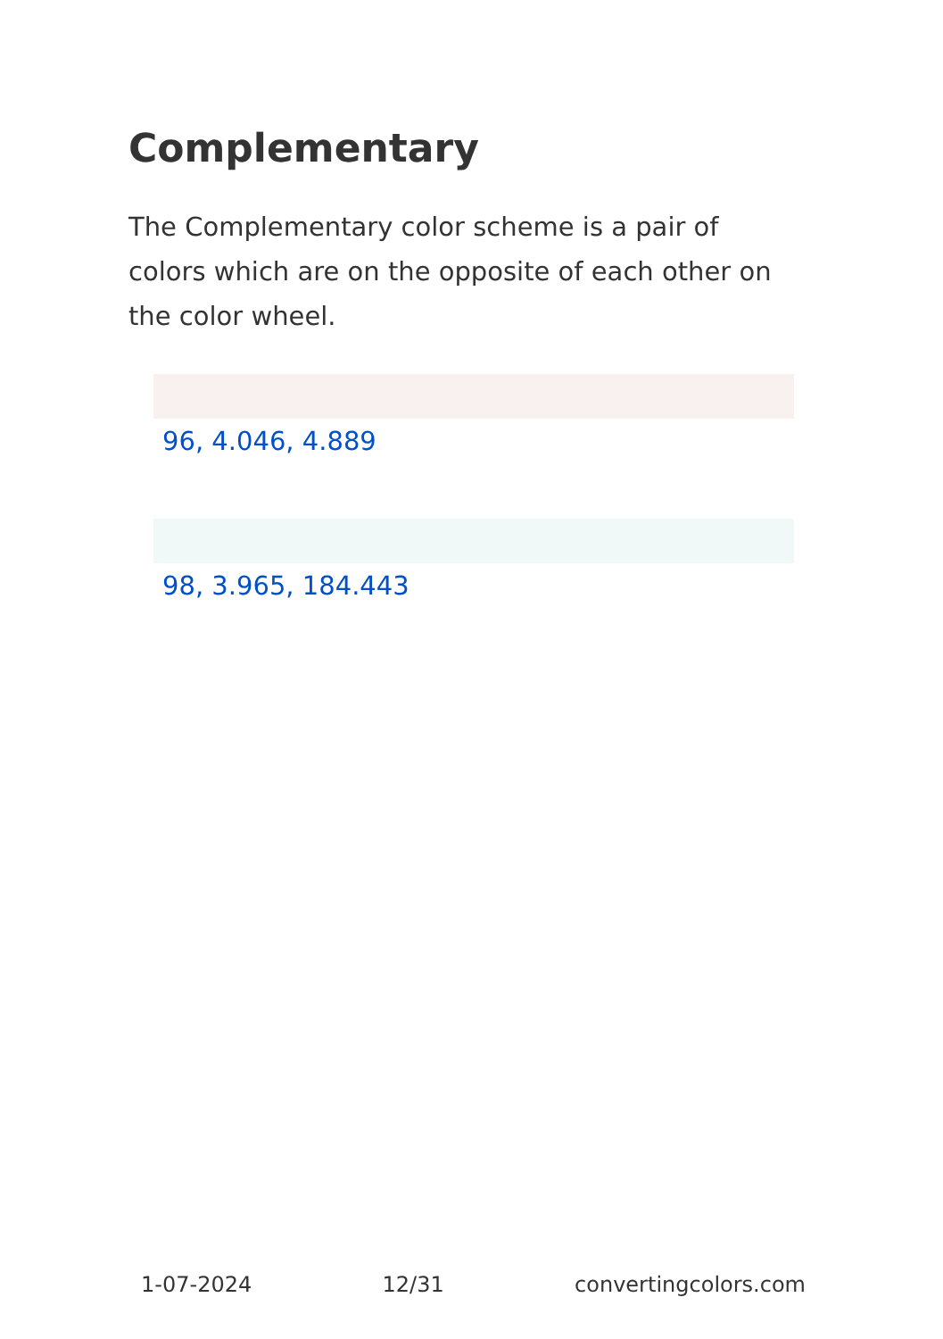Complementary
The Complementary color scheme is a pair of colors which are on the opposite of each other on the color wheel.
96, 4.046, 4.889
98, 3.965, 184.443
1-07-2024 12/31 convertingcolors.com